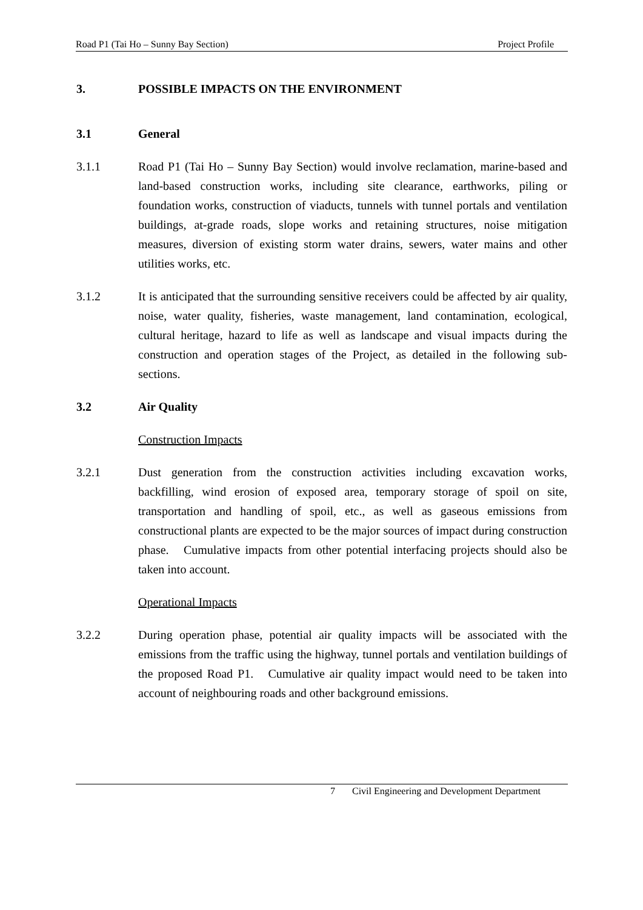Road P1 (Tai Ho – Sunny Bay Section) Project Profile
3. POSSIBLE IMPACTS ON THE ENVIRONMENT
3.1 General
3.1.1 Road P1 (Tai Ho – Sunny Bay Section) would involve reclamation, marine-based and land-based construction works, including site clearance, earthworks, piling or foundation works, construction of viaducts, tunnels with tunnel portals and ventilation buildings, at-grade roads, slope works and retaining structures, noise mitigation measures, diversion of existing storm water drains, sewers, water mains and other utilities works, etc.
3.1.2 It is anticipated that the surrounding sensitive receivers could be affected by air quality, noise, water quality, fisheries, waste management, land contamination, ecological, cultural heritage, hazard to life as well as landscape and visual impacts during the construction and operation stages of the Project, as detailed in the following sub-sections.
3.2 Air Quality
Construction Impacts
3.2.1 Dust generation from the construction activities including excavation works, backfilling, wind erosion of exposed area, temporary storage of spoil on site, transportation and handling of spoil, etc., as well as gaseous emissions from constructional plants are expected to be the major sources of impact during construction phase. Cumulative impacts from other potential interfacing projects should also be taken into account.
Operational Impacts
3.2.2 During operation phase, potential air quality impacts will be associated with the emissions from the traffic using the highway, tunnel portals and ventilation buildings of the proposed Road P1. Cumulative air quality impact would need to be taken into account of neighbouring roads and other background emissions.
7 Civil Engineering and Development Department